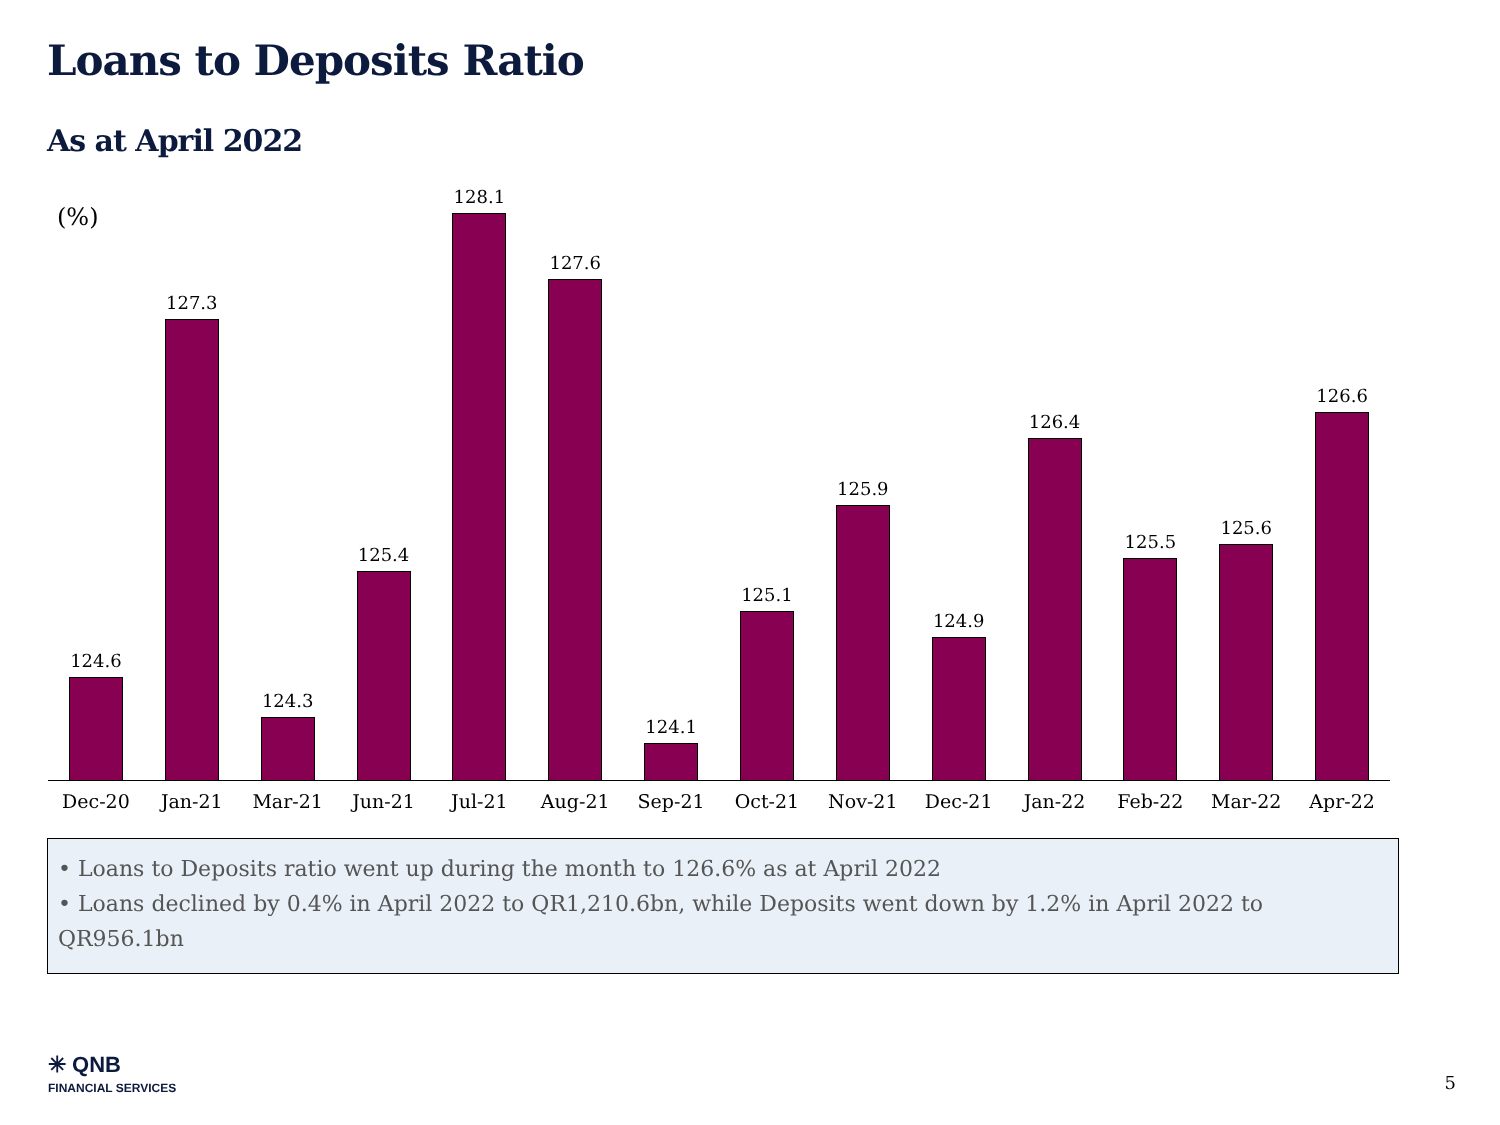Loans to Deposits Ratio
As at April 2022
(%)
124.6
Dec-20
127.3
Jan-21
124.3
Mar-21
125.4
Jun-21
128.1
Jul-21
127.6
Aug-21
124.1
Sep-21
125.1
Oct-21
125.9
Nov-21
124.9
Dec-21
126.4
Jan-22
125.5
Feb-22
125.6
Mar-22
126.6
Apr-22
• Loans to Deposits ratio went up during the month to 126.6% as at April 2022
• Loans declined by 0.4% in April 2022 to QR1,210.6bn, while Deposits went down by 1.2% in April 2022 to QR956.1bn
✳ QNB
FINANCIAL SERVICES
5